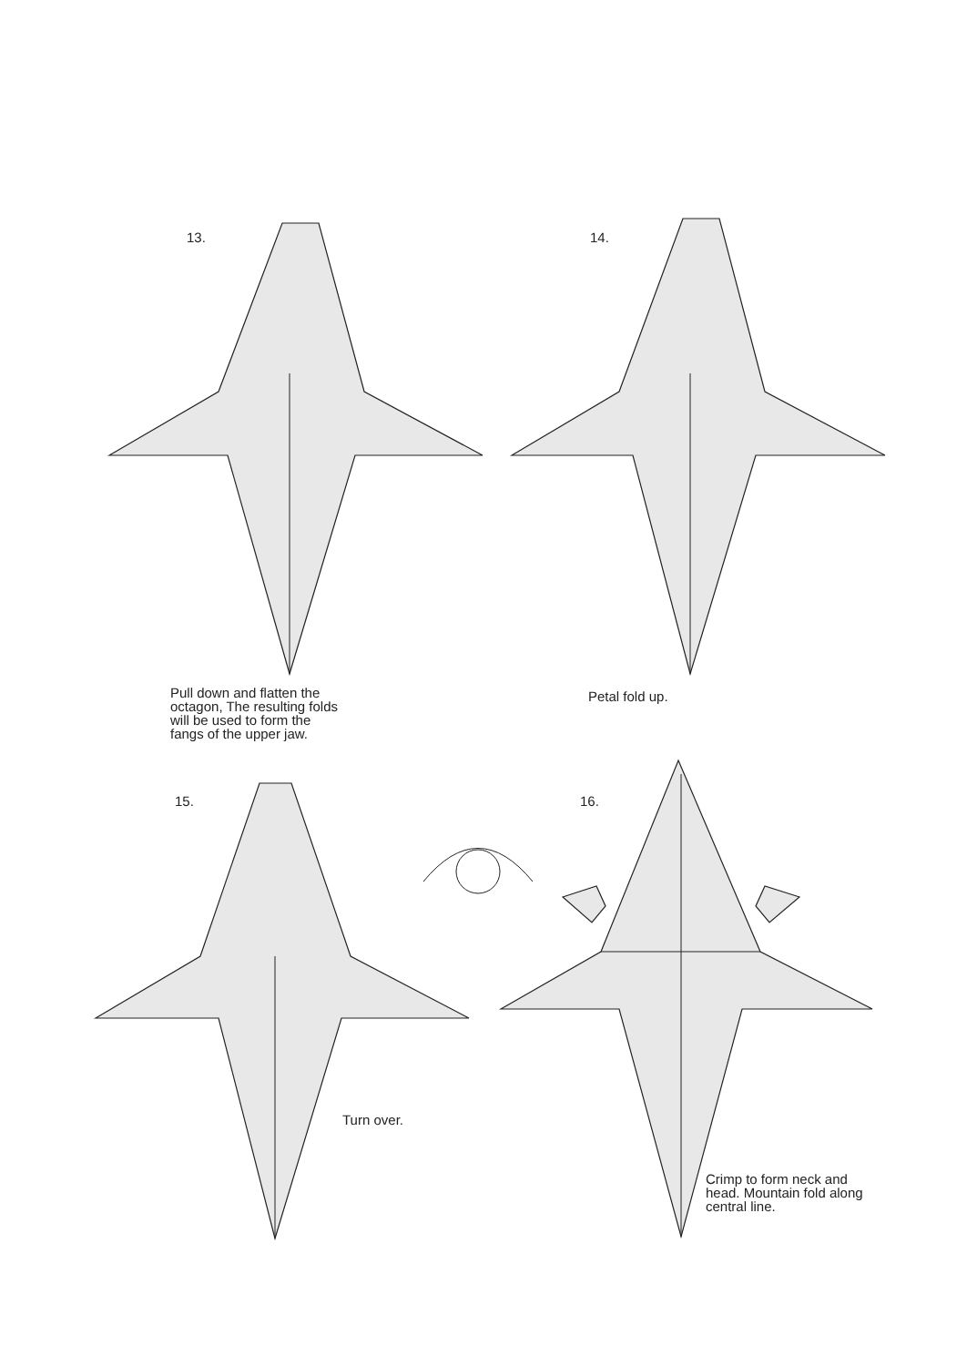13. 14.
Pull down and flatten the
octagon, The resulting folds
will be used to form the
fangs of the upper jaw.
Petal fold up.
15. 16.
Turn over.
Crimp to form neck and
head. Mountain fold along
central line.